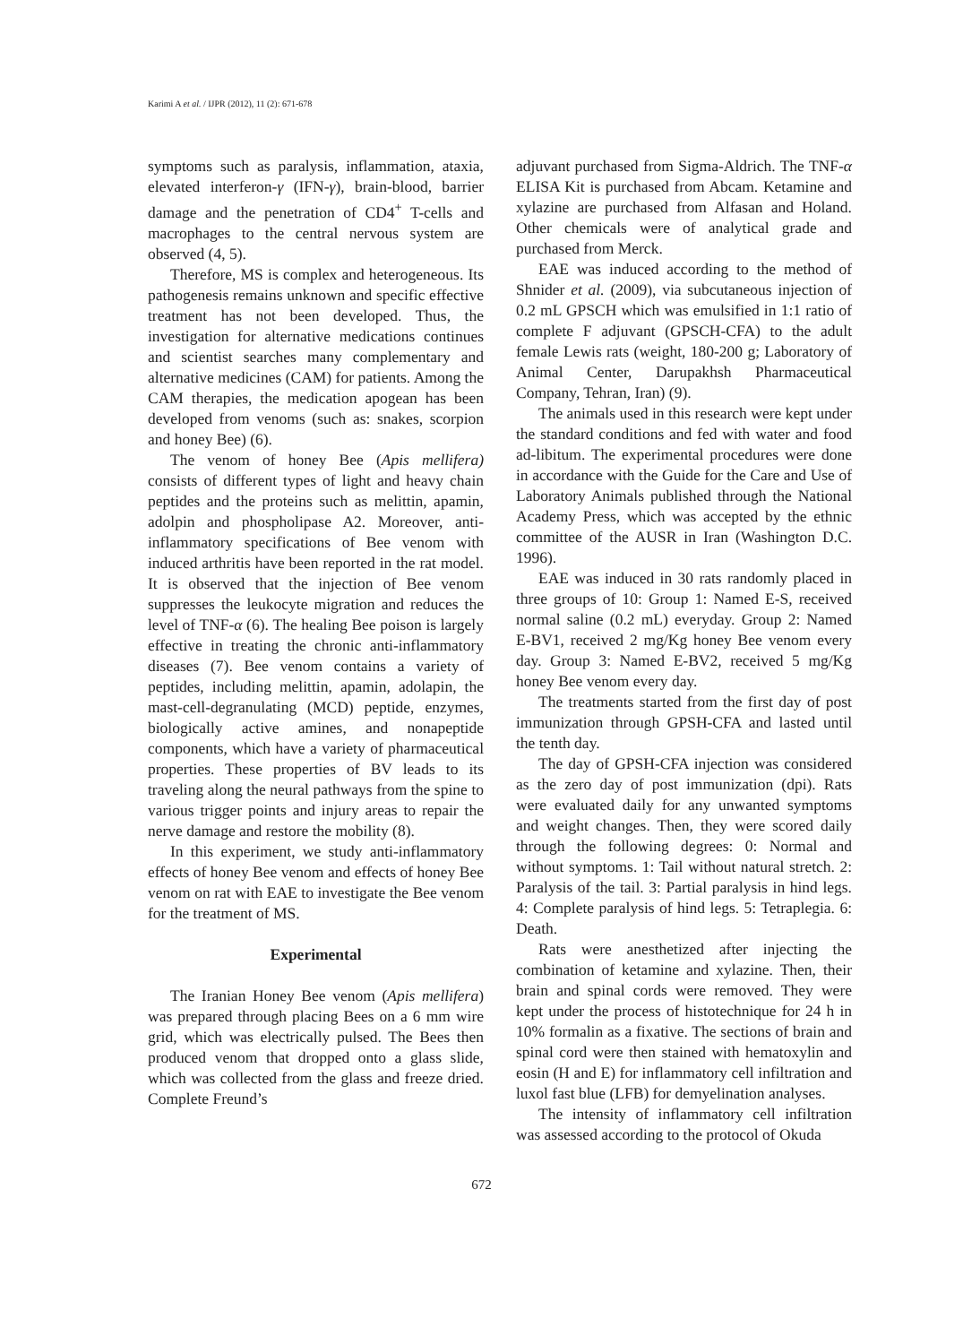Karimi A et al. / IJPR (2012), 11 (2): 671-678
symptoms such as paralysis, inflammation, ataxia, elevated interferon-γ (IFN-γ), brain-blood, barrier damage and the penetration of CD4<sup>+</sup> T-cells and macrophages to the central nervous system are observed (4, 5).
Therefore, MS is complex and heterogeneous. Its pathogenesis remains unknown and specific effective treatment has not been developed. Thus, the investigation for alternative medications continues and scientist searches many complementary and alternative medicines (CAM) for patients. Among the CAM therapies, the medication apogean has been developed from venoms (such as: snakes, scorpion and honey Bee) (6).
The venom of honey Bee (Apis mellifera) consists of different types of light and heavy chain peptides and the proteins such as melittin, apamin, adolpin and phospholipase A2. Moreover, anti-inflammatory specifications of Bee venom with induced arthritis have been reported in the rat model. It is observed that the injection of Bee venom suppresses the leukocyte migration and reduces the level of TNF-α (6). The healing Bee poison is largely effective in treating the chronic anti-inflammatory diseases (7). Bee venom contains a variety of peptides, including melittin, apamin, adolapin, the mast-cell-degranulating (MCD) peptide, enzymes, biologically active amines, and nonapeptide components, which have a variety of pharmaceutical properties. These properties of BV leads to its traveling along the neural pathways from the spine to various trigger points and injury areas to repair the nerve damage and restore the mobility (8).
In this experiment, we study anti-inflammatory effects of honey Bee venom and effects of honey Bee venom on rat with EAE to investigate the Bee venom for the treatment of MS.
Experimental
The Iranian Honey Bee venom (Apis mellifera) was prepared through placing Bees on a 6 mm wire grid, which was electrically pulsed. The Bees then produced venom that dropped onto a glass slide, which was collected from the glass and freeze dried. Complete Freund’s
adjuvant purchased from Sigma-Aldrich. The TNF-α ELISA Kit is purchased from Abcam. Ketamine and xylazine are purchased from Alfasan and Holand. Other chemicals were of analytical grade and purchased from Merck.
EAE was induced according to the method of Shnider et al. (2009), via subcutaneous injection of 0.2 mL GPSCH which was emulsified in 1:1 ratio of complete F adjuvant (GPSCH-CFA) to the adult female Lewis rats (weight, 180-200 g; Laboratory of Animal Center, Darupakhsh Pharmaceutical Company, Tehran, Iran) (9).
The animals used in this research were kept under the standard conditions and fed with water and food ad-libitum. The experimental procedures were done in accordance with the Guide for the Care and Use of Laboratory Animals published through the National Academy Press, which was accepted by the ethnic committee of the AUSR in Iran (Washington D.C. 1996).
EAE was induced in 30 rats randomly placed in three groups of 10: Group 1: Named E-S, received normal saline (0.2 mL) everyday. Group 2: Named E-BV1, received 2 mg/Kg honey Bee venom every day. Group 3: Named E-BV2, received 5 mg/Kg honey Bee venom every day.
The treatments started from the first day of post immunization through GPSH-CFA and lasted until the tenth day.
The day of GPSH-CFA injection was considered as the zero day of post immunization (dpi). Rats were evaluated daily for any unwanted symptoms and weight changes. Then, they were scored daily through the following degrees: 0: Normal and without symptoms. 1: Tail without natural stretch. 2: Paralysis of the tail. 3: Partial paralysis in hind legs. 4: Complete paralysis of hind legs. 5: Tetraplegia. 6: Death.
Rats were anesthetized after injecting the combination of ketamine and xylazine. Then, their brain and spinal cords were removed. They were kept under the process of histotechnique for 24 h in 10% formalin as a fixative. The sections of brain and spinal cord were then stained with hematoxylin and eosin (H and E) for inflammatory cell infiltration and luxol fast blue (LFB) for demyelination analyses.
The intensity of inflammatory cell infiltration was assessed according to the protocol of Okuda
672